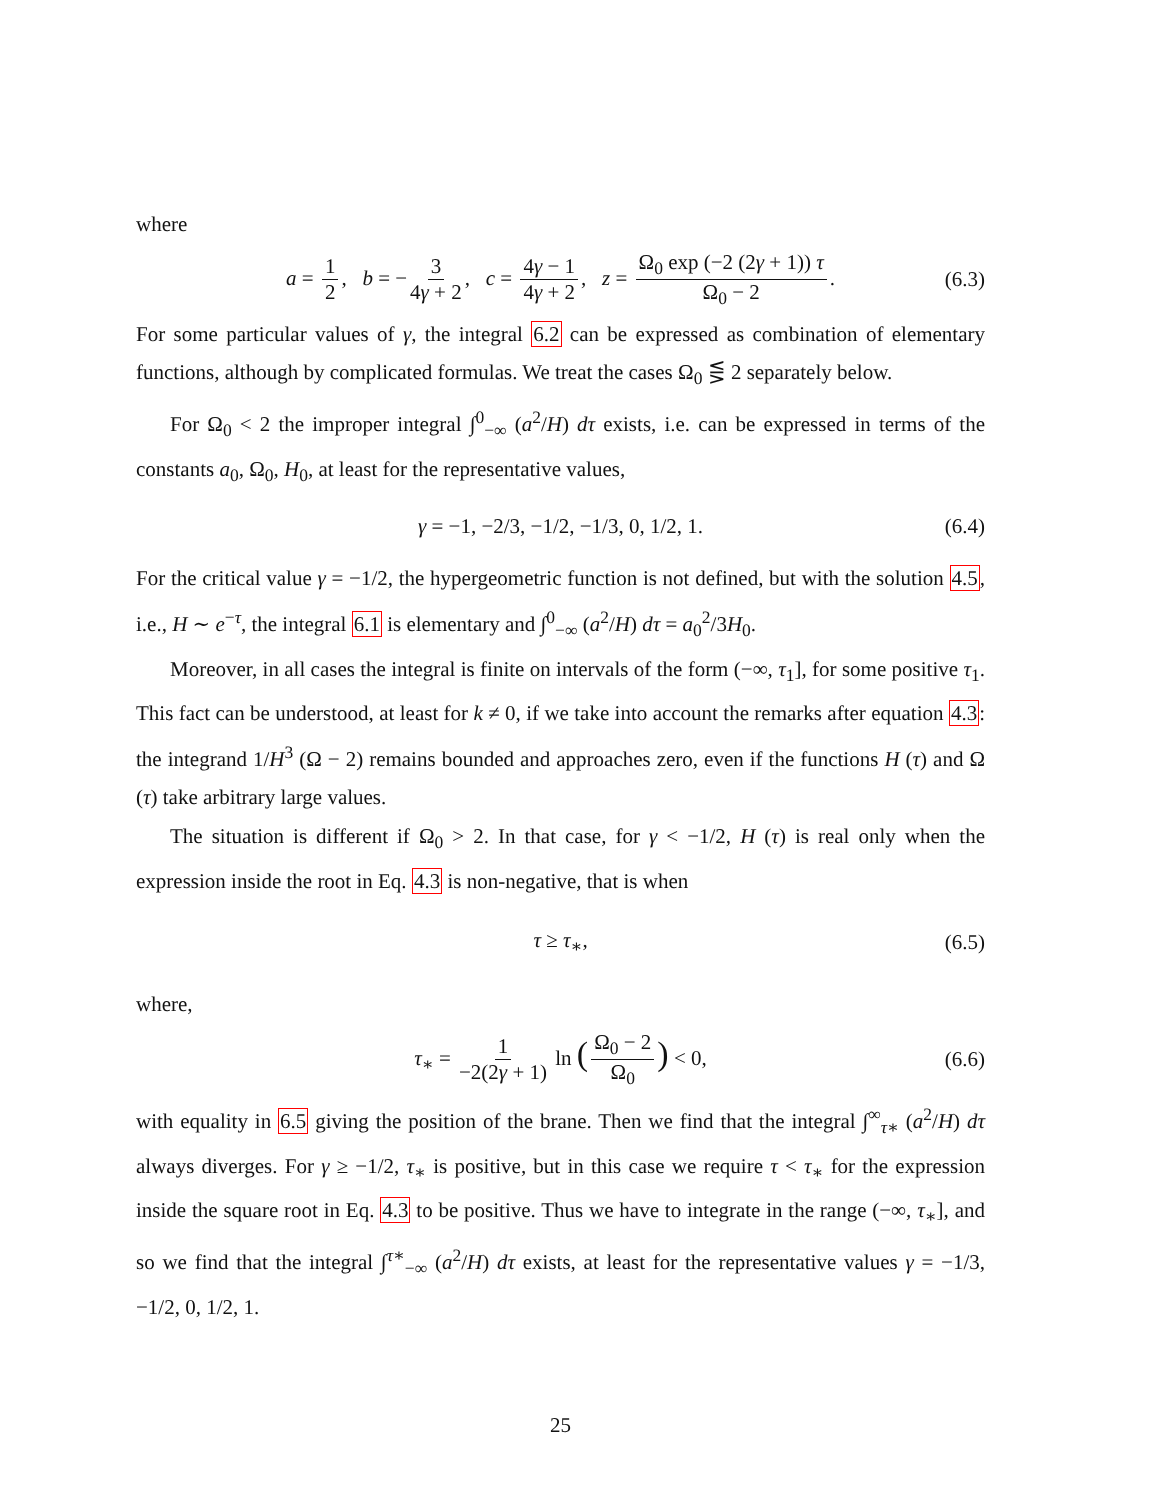where
a = 1 2, b = − 3 4γ + 2, c = 4γ − 1 4γ + 2, z = Ω<sub>0</sub> exp (−2 (2γ + 1)) τ Ω<sub>0</sub> − 2. (6.3)
For some particular values of γ, the integral 6.2 can be expressed as combination of elementary functions, although by complicated formulas. We treat the cases Ω<sub>0</sub> ⋚ 2 separately below.
For Ω<sub>0</sub> < 2 the improper integral ∫<sup>0</sup><sub>−∞</sub> (a<sup>2</sup>/H) dτ exists, i.e. can be expressed in terms of the constants a<sub>0</sub>, Ω<sub>0</sub>, H<sub>0</sub>, at least for the representative values,
γ = −1, −2/3, −1/2, −1/3, 0, 1/2, 1. (6.4)
For the critical value γ = −1/2, the hypergeometric function is not defined, but with the solution 4.5, i.e., H ∼ e<sup>−τ</sup>, the integral 6.1 is elementary and ∫<sup>0</sup><sub>−∞</sub> (a<sup>2</sup>/H) dτ = a<sub>0</sub><sup>2</sup>/3H<sub>0</sub>.
Moreover, in all cases the integral is finite on intervals of the form (−∞, τ<sub>1</sub>], for some positive τ<sub>1</sub>. This fact can be understood, at least for k ≠ 0, if we take into account the remarks after equation 4.3: the integrand 1/H<sup>3</sup> (Ω − 2) remains bounded and approaches zero, even if the functions H (τ) and Ω (τ) take arbitrary large values.
The situation is different if Ω<sub>0</sub> > 2. In that case, for γ < −1/2, H (τ) is real only when the expression inside the root in Eq. 4.3 is non-negative, that is when
τ ≥ τ<sub>∗</sub>, (6.5)
where,
τ<sub>∗</sub> = 1 −2(2γ + 1) ln (Ω<sub>0</sub> − 2 Ω<sub>0</sub>) < 0, (6.6)
with equality in 6.5 giving the position of the brane. Then we find that the integral ∫<sup>∞</sup><sub>τ∗</sub> (a<sup>2</sup>/H) dτ always diverges. For γ ≥ −1/2, τ<sub>∗</sub> is positive, but in this case we require τ < τ<sub>∗</sub> for the expression inside the square root in Eq. 4.3 to be positive. Thus we have to integrate in the range (−∞, τ<sub>∗</sub>], and so we find that the integral ∫<sup>τ∗</sup><sub>−∞</sub> (a<sup>2</sup>/H) dτ exists, at least for the representative values γ = −1/3, −1/2, 0, 1/2, 1.
25